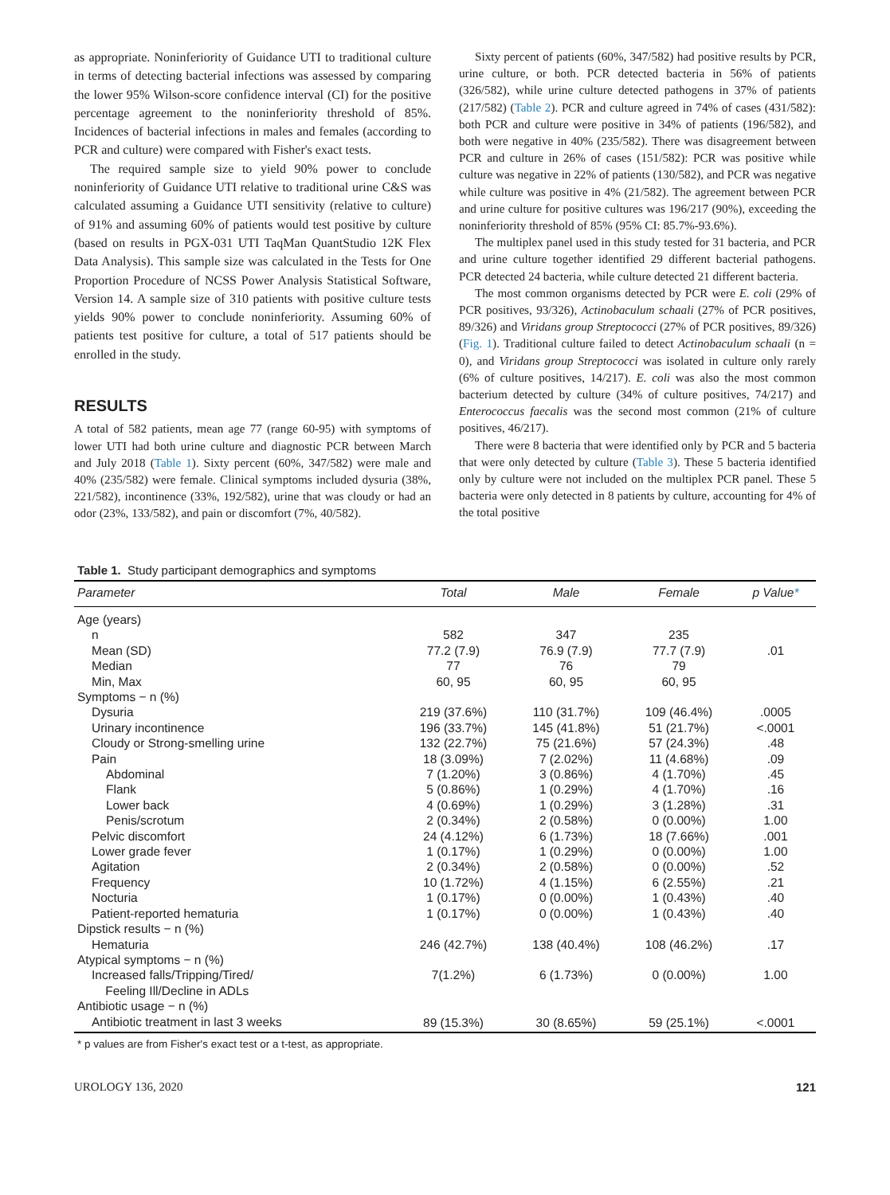as appropriate. Noninferiority of Guidance UTI to traditional culture in terms of detecting bacterial infections was assessed by comparing the lower 95% Wilson-score confidence interval (CI) for the positive percentage agreement to the noninferiority threshold of 85%. Incidences of bacterial infections in males and females (according to PCR and culture) were compared with Fisher's exact tests.
The required sample size to yield 90% power to conclude noninferiority of Guidance UTI relative to traditional urine C&S was calculated assuming a Guidance UTI sensitivity (relative to culture) of 91% and assuming 60% of patients would test positive by culture (based on results in PGX-031 UTI TaqMan QuantStudio 12K Flex Data Analysis). This sample size was calculated in the Tests for One Proportion Procedure of NCSS Power Analysis Statistical Software, Version 14. A sample size of 310 patients with positive culture tests yields 90% power to conclude noninferiority. Assuming 60% of patients test positive for culture, a total of 517 patients should be enrolled in the study.
RESULTS
A total of 582 patients, mean age 77 (range 60-95) with symptoms of lower UTI had both urine culture and diagnostic PCR between March and July 2018 (Table 1). Sixty percent (60%, 347/582) were male and 40% (235/582) were female. Clinical symptoms included dysuria (38%, 221/582), incontinence (33%, 192/582), urine that was cloudy or had an odor (23%, 133/582), and pain or discomfort (7%, 40/582).
Sixty percent of patients (60%, 347/582) had positive results by PCR, urine culture, or both. PCR detected bacteria in 56% of patients (326/582), while urine culture detected pathogens in 37% of patients (217/582) (Table 2). PCR and culture agreed in 74% of cases (431/582): both PCR and culture were positive in 34% of patients (196/582), and both were negative in 40% (235/582). There was disagreement between PCR and culture in 26% of cases (151/582): PCR was positive while culture was negative in 22% of patients (130/582), and PCR was negative while culture was positive in 4% (21/582). The agreement between PCR and urine culture for positive cultures was 196/217 (90%), exceeding the noninferiority threshold of 85% (95% CI: 85.7%-93.6%).
The multiplex panel used in this study tested for 31 bacteria, and PCR and urine culture together identified 29 different bacterial pathogens. PCR detected 24 bacteria, while culture detected 21 different bacteria.
The most common organisms detected by PCR were E. coli (29% of PCR positives, 93/326), Actinobaculum schaali (27% of PCR positives, 89/326) and Viridans group Streptococci (27% of PCR positives, 89/326) (Fig. 1). Traditional culture failed to detect Actinobaculum schaali (n = 0), and Viridans group Streptococci was isolated in culture only rarely (6% of culture positives, 14/217). E. coli was also the most common bacterium detected by culture (34% of culture positives, 74/217) and Enterococcus faecalis was the second most common (21% of culture positives, 46/217).
There were 8 bacteria that were identified only by PCR and 5 bacteria that were only detected by culture (Table 3). These 5 bacteria identified only by culture were not included on the multiplex PCR panel. These 5 bacteria were only detected in 8 patients by culture, accounting for 4% of the total positive
Table 1. Study participant demographics and symptoms
| Parameter | Total | Male | Female | p Value * |
| --- | --- | --- | --- | --- |
| Age (years) | | | | |
| n | 582 | 347 | 235 | |
| Mean (SD) | 77.2 (7.9) | 76.9 (7.9) | 77.7 (7.9) | .01 |
| Median | 77 | 76 | 79 | |
| Min, Max | 60, 95 | 60, 95 | 60, 95 | |
| Symptoms − n (%) | | | | |
| Dysuria | 219 (37.6%) | 110 (31.7%) | 109 (46.4%) | .0005 |
| Urinary incontinence | 196 (33.7%) | 145 (41.8%) | 51 (21.7%) | <.0001 |
| Cloudy or Strong-smelling urine | 132 (22.7%) | 75 (21.6%) | 57 (24.3%) | .48 |
| Pain | 18 (3.09%) | 7 (2.02%) | 11 (4.68%) | .09 |
| Abdominal | 7 (1.20%) | 3 (0.86%) | 4 (1.70%) | .45 |
| Flank | 5 (0.86%) | 1 (0.29%) | 4 (1.70%) | .16 |
| Lower back | 4 (0.69%) | 1 (0.29%) | 3 (1.28%) | .31 |
| Penis/scrotum | 2 (0.34%) | 2 (0.58%) | 0 (0.00%) | 1.00 |
| Pelvic discomfort | 24 (4.12%) | 6 (1.73%) | 18 (7.66%) | .001 |
| Lower grade fever | 1 (0.17%) | 1 (0.29%) | 0 (0.00%) | 1.00 |
| Agitation | 2 (0.34%) | 2 (0.58%) | 0 (0.00%) | .52 |
| Frequency | 10 (1.72%) | 4 (1.15%) | 6 (2.55%) | .21 |
| Nocturia | 1 (0.17%) | 0 (0.00%) | 1 (0.43%) | .40 |
| Patient-reported hematuria | 1 (0.17%) | 0 (0.00%) | 1 (0.43%) | .40 |
| Dipstick results − n (%) | | | | |
| Hematuria | 246 (42.7%) | 138 (40.4%) | 108 (46.2%) | .17 |
| Atypical symptoms − n (%) | | | | |
| Increased falls/Tripping/Tired/ Feeling Ill/Decline in ADLs | 7(1.2%) | 6 (1.73%) | 0 (0.00%) | 1.00 |
| Antibiotic usage − n (%) | | | | |
| Antibiotic treatment in last 3 weeks | 89 (15.3%) | 30 (8.65%) | 59 (25.1%) | <.0001 |
* p values are from Fisher's exact test or a t-test, as appropriate.
UROLOGY 136, 2020 121